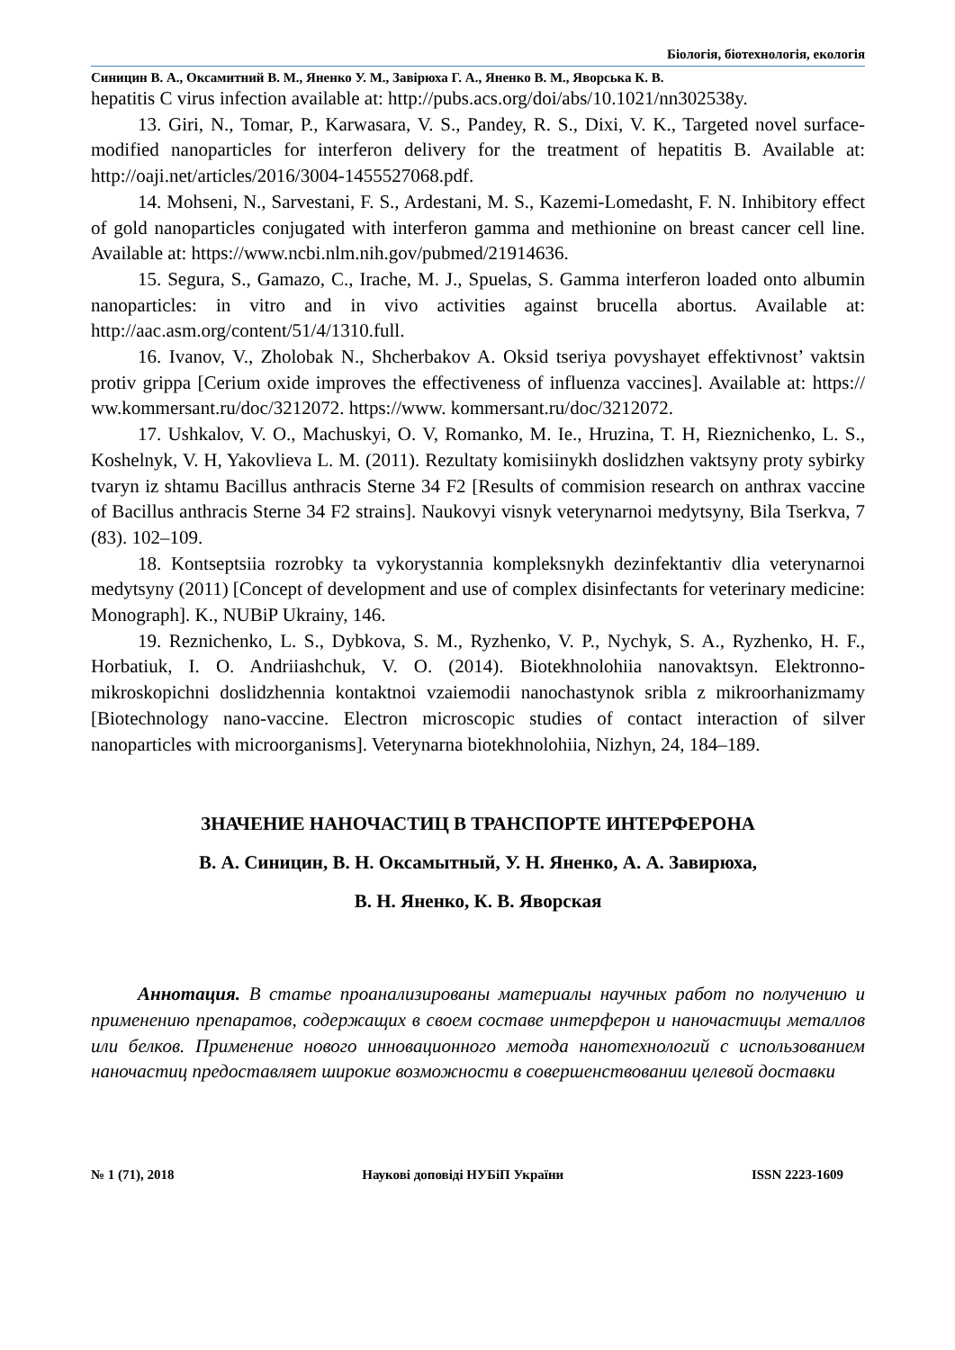Біологія, біотехнологія, екологія
Синицин В. А., Оксамитний В. М., Яненко У. М., Завірюха Г. А., Яненко В. М., Яворська К. В.
hepatitis C virus infection available at: http://pubs.acs.org/doi/abs/10.1021/nn302538y.
13. Giri, N., Tomar, P., Karwasara, V. S., Pandey, R. S., Dixi, V. K., Targeted novel surface-modified nanoparticles for interferon delivery for the treatment of hepatitis B. Available at: http://oaji.net/articles/2016/3004-1455527068.pdf.
14. Mohseni, N., Sarvestani, F. S., Ardestani, M. S., Kazemi-Lomedasht, F. N. Inhibitory effect of gold nanoparticles conjugated with interferon gamma and methionine on breast cancer cell line. Available at: https://www.ncbi.nlm.nih.gov/pubmed/21914636.
15. Segura, S., Gamazo, C., Irache, M. J., Spuelas, S. Gamma interferon loaded onto albumin nanoparticles: in vitro and in vivo activities against brucella abortus. Available at: http://aac.asm.org/content/51/4/1310.full.
16. Ivanov, V., Zholobak N., Shcherbakov A. Oksid tseriya povyshayet effektivnost’ vaktsin protiv grippa [Cerium oxide improves the effectiveness of influenza vaccines]. Available at: https:// ww.kommersant.ru/doc/3212072. https://www. kommersant.ru/doc/3212072.
17. Ushkalov, V. O., Machuskyi, O. V, Romanko, M. Ie., Hruzina, T. H, Rieznichenko, L. S., Koshelnyk, V. H, Yakovlieva L. M. (2011). Rezultaty komisiinykh doslidzhen vaktsyny proty sybirky tvaryn iz shtamu Bacillus anthracis Sterne 34 F2 [Results of commision research on anthrax vaccine of Bacillus anthracis Sterne 34 F2 strains]. Naukovyi visnyk veterynarnoi medytsyny, Bila Tserkva, 7 (83). 102–109.
18. Kontseptsiia rozrobky ta vykorystannia kompleksnykh dezinfektantiv dlia veterynarnoi medytsyny (2011) [Concept of development and use of complex disinfectants for veterinary medicine: Monograph]. K., NUBiP Ukrainy, 146.
19. Reznichenko, L. S., Dybkova, S. M., Ryzhenko, V. P., Nychyk, S. A., Ryzhenko, H. F., Horbatiuk, I. O. Andriiashchuk, V. O. (2014). Biotekhnolohiia nanovaktsyn. Elektronno-mikroskopichni doslidzhennia kontaktnoi vzaiemodii nanochastynok sribla z mikroorhanizmamy [Biotechnology nano-vaccine. Electron microscopic studies of contact interaction of silver nanoparticles with microorganisms]. Veterynarna biotekhnolohiia, Nizhyn, 24, 184–189.
ЗНАЧЕНИЕ НАНОЧАСТИЦ В ТРАНСПОРТЕ ИНТЕРФЕРОНА
В. А. Синицин, В. Н. Оксамытный, У. Н. Яненко, А. А. Завирюха,
В. Н. Яненко, К. В. Яворская
Аннотация. В статье проанализированы материалы научных работ по получению и применению препаратов, содержащих в своем составе интерферон и наночастицы металлов или белков. Применение нового инновационного метода нанотехнологий с использованием наночастиц предоставляет широкие возможности в совершенствовании целевой доставки
№ 1 (71), 2018 Наукові доповіді НУБіП України ISSN 2223-1609